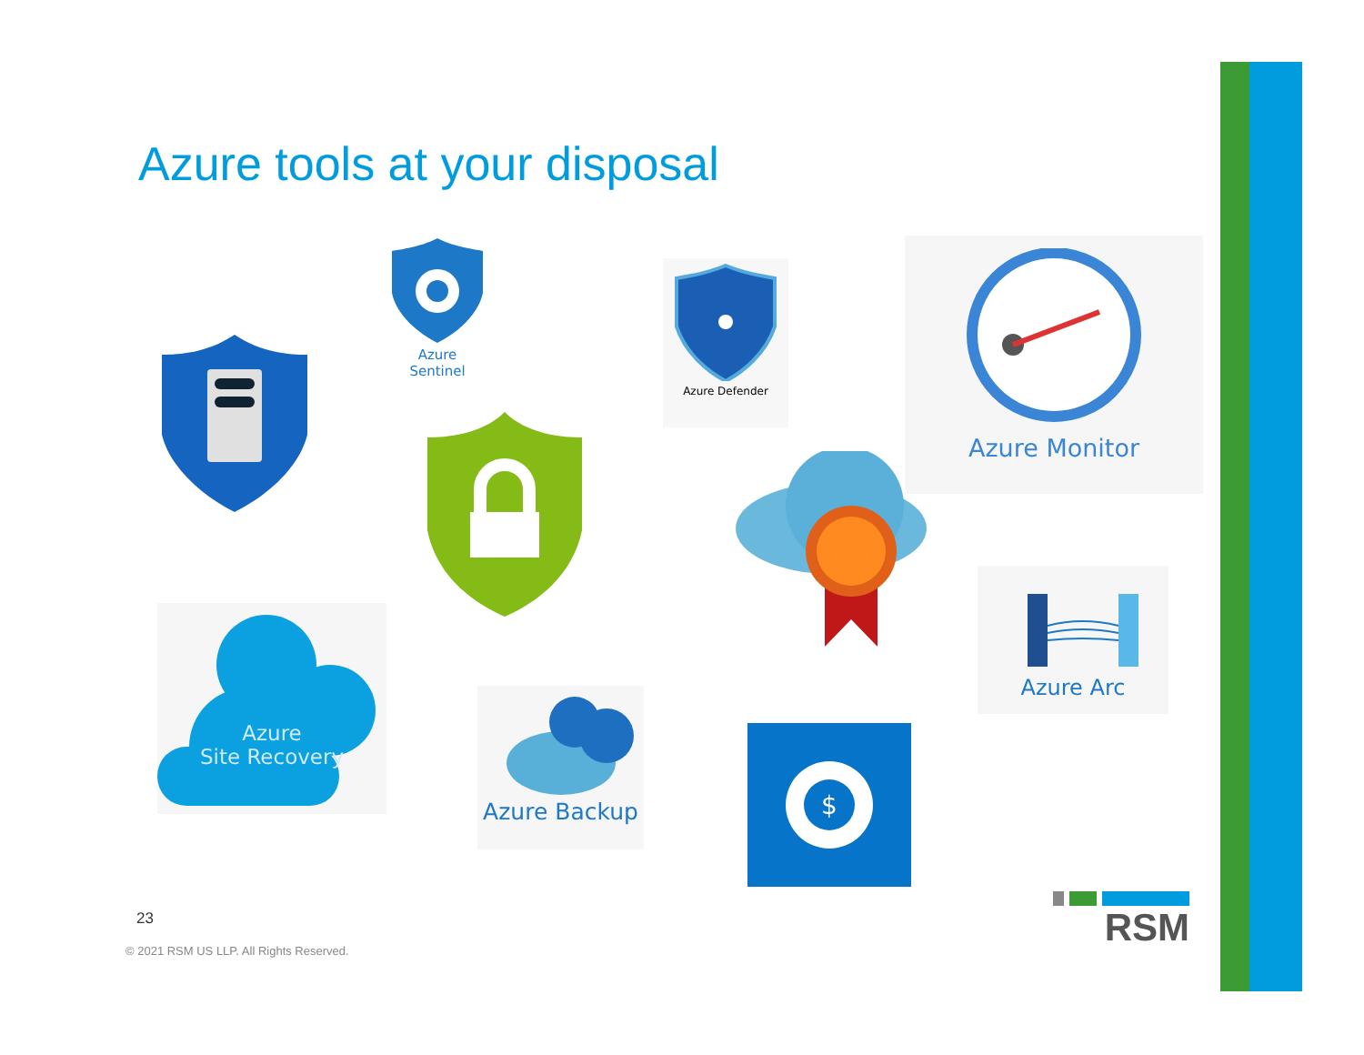Azure tools at your disposal
Azure Sentinel
Azure Defender
Azure Monitor
Azure Arc
Azure
Site Recovery
Azure Backup
$
23
© 2021 RSM US LLP. All Rights Reserved.
RSM